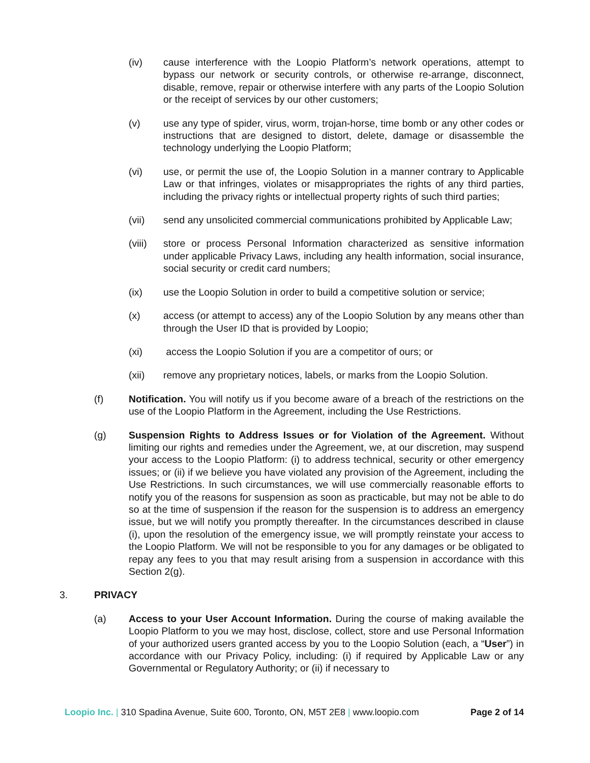(iv) cause interference with the Loopio Platform’s network operations, attempt to bypass our network or security controls, or otherwise re-arrange, disconnect, disable, remove, repair or otherwise interfere with any parts of the Loopio Solution or the receipt of services by our other customers;
(v) use any type of spider, virus, worm, trojan-horse, time bomb or any other codes or instructions that are designed to distort, delete, damage or disassemble the technology underlying the Loopio Platform;
(vi) use, or permit the use of, the Loopio Solution in a manner contrary to Applicable Law or that infringes, violates or misappropriates the rights of any third parties, including the privacy rights or intellectual property rights of such third parties;
(vii) send any unsolicited commercial communications prohibited by Applicable Law;
(viii)
store or process Personal Information characterized as sensitive information under applicable Privacy Laws, including any health information, social insurance, social security or credit card numbers;
(ix) use the Loopio Solution in order to build a competitive solution or service;
(x) access (or attempt to access) any of the Loopio Solution by any means other than through the User ID that is provided by Loopio;
(xi) access the Loopio Solution if you are a competitor of ours; or
(xii) remove any proprietary notices, labels, or marks from the Loopio Solution.
(f) Notification. You will notify us if you become aware of a breach of the restrictions on the use of the Loopio Platform in the Agreement, including the Use Restrictions.
(g) Suspension Rights to Address Issues or for Violation of the Agreement. Without limiting our rights and remedies under the Agreement, we, at our discretion, may suspend your access to the Loopio Platform: (i) to address technical, security or other emergency issues; or (ii) if we believe you have violated any provision of the Agreement, including the Use Restrictions. In such circumstances, we will use commercially reasonable efforts to notify you of the reasons for suspension as soon as practicable, but may not be able to do so at the time of suspension if the reason for the suspension is to address an emergency issue, but we will notify you promptly thereafter. In the circumstances described in clause (i), upon the resolution of the emergency issue, we will promptly reinstate your access to the Loopio Platform. We will not be responsible to you for any damages or be obligated to repay any fees to you that may result arising from a suspension in accordance with this Section 2(g).
3. PRIVACY
(a) Access to your User Account Information. During the course of making available the Loopio Platform to you we may host, disclose, collect, store and use Personal Information of your authorized users granted access by you to the Loopio Solution (each, a “User”) in accordance with our Privacy Policy, including: (i) if required by Applicable Law or any Governmental or Regulatory Authority; or (ii) if necessary to
Loopio Inc. | 310 Spadina Avenue, Suite 600, Toronto, ON, M5T 2E8 | www.loopio.com
Page 2 of 14